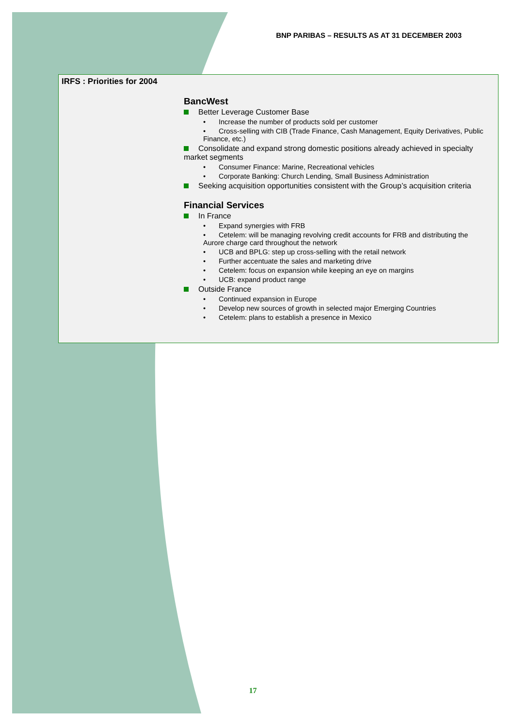BNP PARIBAS – RESULTS AS AT 31 DECEMBER 2003
IRFS : Priorities for 2004
BancWest
Better Leverage Customer Base
• Increase the number of products sold per customer
• Cross-selling with CIB (Trade Finance, Cash Management, Equity Derivatives, Public Finance, etc.)
Consolidate and expand strong domestic positions already achieved in specialty market segments
• Consumer Finance: Marine, Recreational vehicles
• Corporate Banking: Church Lending, Small Business Administration
Seeking acquisition opportunities consistent with the Group’s acquisition criteria
Financial Services
In France
• Expand synergies with FRB
• Cetelem: will be managing revolving credit accounts for FRB and distributing the Aurore charge card throughout the network
• UCB and BPLG: step up cross-selling with the retail network
• Further accentuate the sales and marketing drive
• Cetelem: focus on expansion while keeping an eye on margins
• UCB: expand product range
Outside France
• Continued expansion in Europe
• Develop new sources of growth in selected major Emerging Countries
• Cetelem: plans to establish a presence in Mexico
17